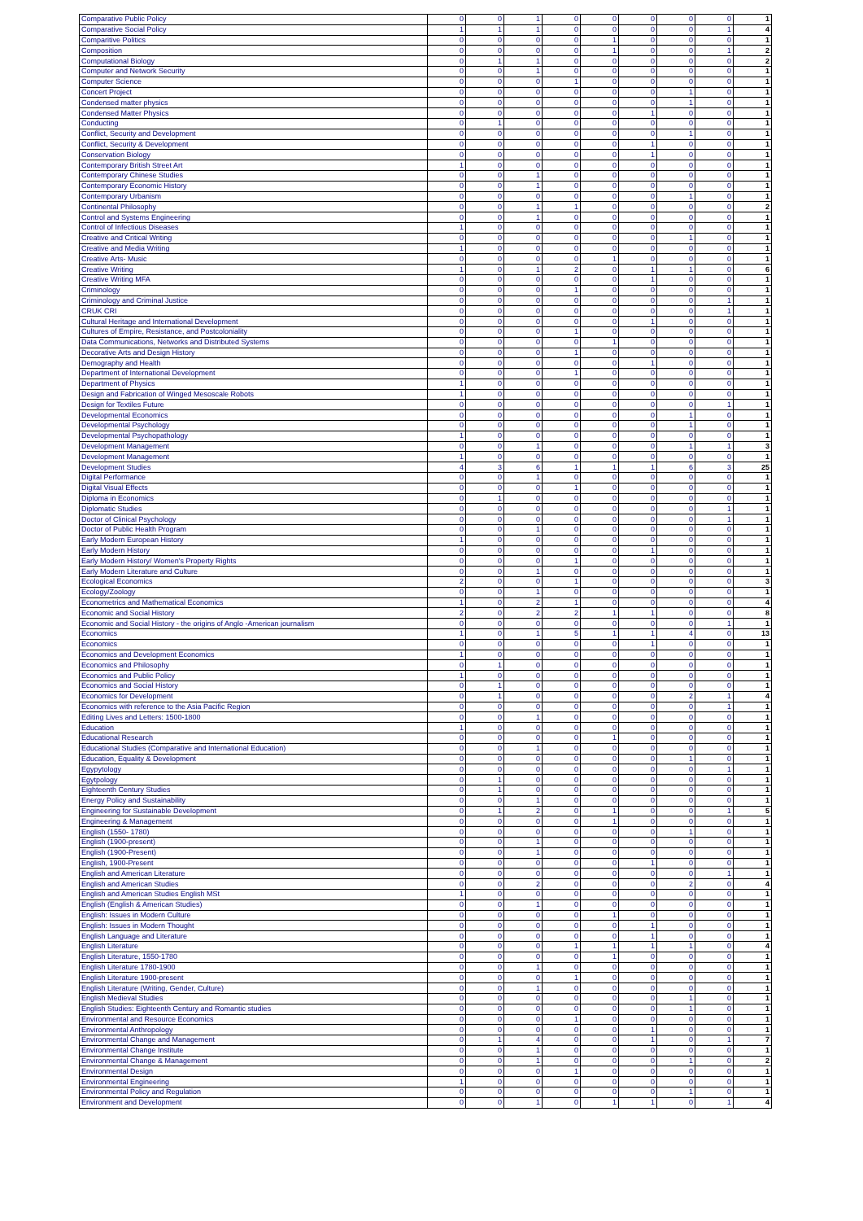| Comparative Public Policy | 0 | 0 | 1 | 0 | 0 | 0 | 0 | 0 | 1 |
| Comparative Social Policy | 1 | 1 | 1 | 0 | 0 | 0 | 0 | 1 | 4 |
| Comparitive Politics | 0 | 0 | 0 | 0 | 1 | 0 | 0 | 0 | 1 |
| Composition | 0 | 0 | 0 | 0 | 1 | 0 | 0 | 1 | 2 |
| Computational Biology | 0 | 1 | 1 | 0 | 0 | 0 | 0 | 0 | 2 |
| Computer and Network Security | 0 | 0 | 1 | 0 | 0 | 0 | 0 | 0 | 1 |
| Computer Science | 0 | 0 | 0 | 1 | 0 | 0 | 0 | 0 | 1 |
| Concert Project | 0 | 0 | 0 | 0 | 0 | 0 | 1 | 0 | 1 |
| Condensed matter physics | 0 | 0 | 0 | 0 | 0 | 0 | 1 | 0 | 1 |
| Condensed Matter Physics | 0 | 0 | 0 | 0 | 0 | 1 | 0 | 0 | 1 |
| Conducting | 0 | 1 | 0 | 0 | 0 | 0 | 0 | 0 | 1 |
| Conflict, Security and Development | 0 | 0 | 0 | 0 | 0 | 0 | 1 | 0 | 1 |
| Conflict, Security & Development | 0 | 0 | 0 | 0 | 0 | 1 | 0 | 0 | 1 |
| Conservation Biology | 0 | 0 | 0 | 0 | 0 | 1 | 0 | 0 | 1 |
| Contemporary British Street Art | 1 | 0 | 0 | 0 | 0 | 0 | 0 | 0 | 1 |
| Contemporary Chinese Studies | 0 | 0 | 1 | 0 | 0 | 0 | 0 | 0 | 1 |
| Contemporary Economic History | 0 | 0 | 1 | 0 | 0 | 0 | 0 | 0 | 1 |
| Contemporary Urbanism | 0 | 0 | 0 | 0 | 0 | 0 | 1 | 0 | 1 |
| Continental Philosophy | 0 | 0 | 1 | 1 | 0 | 0 | 0 | 0 | 2 |
| Control and Systems Engineering | 0 | 0 | 1 | 0 | 0 | 0 | 0 | 0 | 1 |
| Control of Infectious Diseases | 1 | 0 | 0 | 0 | 0 | 0 | 0 | 0 | 1 |
| Creative and Critical Writing | 0 | 0 | 0 | 0 | 0 | 0 | 1 | 0 | 1 |
| Creative and Media Writing | 1 | 0 | 0 | 0 | 0 | 0 | 0 | 0 | 1 |
| Creative Arts- Music | 0 | 0 | 0 | 0 | 1 | 0 | 0 | 0 | 1 |
| Creative Writing | 1 | 0 | 1 | 2 | 0 | 1 | 1 | 0 | 6 |
| Creative Writing MFA | 0 | 0 | 0 | 0 | 0 | 1 | 0 | 0 | 1 |
| Criminology | 0 | 0 | 0 | 1 | 0 | 0 | 0 | 0 | 1 |
| Criminology and Criminal Justice | 0 | 0 | 0 | 0 | 0 | 0 | 0 | 1 | 1 |
| CRUK CRI | 0 | 0 | 0 | 0 | 0 | 0 | 0 | 1 | 1 |
| Cultural Heritage and International Development | 0 | 0 | 0 | 0 | 0 | 1 | 0 | 0 | 1 |
| Cultures of Empire, Resistance, and Postcoloniality | 0 | 0 | 0 | 1 | 0 | 0 | 0 | 0 | 1 |
| Data Communications, Networks and Distributed Systems | 0 | 0 | 0 | 0 | 1 | 0 | 0 | 0 | 1 |
| Decorative Arts and Design History | 0 | 0 | 0 | 1 | 0 | 0 | 0 | 0 | 1 |
| Demography and Health | 0 | 0 | 0 | 0 | 0 | 1 | 0 | 0 | 1 |
| Department of International Development | 0 | 0 | 0 | 1 | 0 | 0 | 0 | 0 | 1 |
| Department of Physics | 1 | 0 | 0 | 0 | 0 | 0 | 0 | 0 | 1 |
| Design and Fabrication of Winged Mesoscale Robots | 1 | 0 | 0 | 0 | 0 | 0 | 0 | 0 | 1 |
| Design for Textiles Future | 0 | 0 | 0 | 0 | 0 | 0 | 0 | 1 | 1 |
| Developmental Economics | 0 | 0 | 0 | 0 | 0 | 0 | 1 | 0 | 1 |
| Developmental Psychology | 0 | 0 | 0 | 0 | 0 | 0 | 1 | 0 | 1 |
| Developmental Psychopathology | 1 | 0 | 0 | 0 | 0 | 0 | 0 | 0 | 1 |
| Development Management | 0 | 0 | 1 | 0 | 0 | 0 | 1 | 1 | 3 |
| Development Management | 1 | 0 | 0 | 0 | 0 | 0 | 0 | 0 | 1 |
| Development Studies | 4 | 3 | 6 | 1 | 1 | 1 | 6 | 3 | 25 |
| Digital Performance | 0 | 0 | 1 | 0 | 0 | 0 | 0 | 0 | 1 |
| Digital Visual Effects | 0 | 0 | 0 | 1 | 0 | 0 | 0 | 0 | 1 |
| Diploma in Economics | 0 | 1 | 0 | 0 | 0 | 0 | 0 | 0 | 1 |
| Diplomatic Studies | 0 | 0 | 0 | 0 | 0 | 0 | 0 | 1 | 1 |
| Doctor of Clinical Psychology | 0 | 0 | 0 | 0 | 0 | 0 | 0 | 1 | 1 |
| Doctor of Public Health Program | 0 | 0 | 1 | 0 | 0 | 0 | 0 | 0 | 1 |
| Early Modern European History | 1 | 0 | 0 | 0 | 0 | 0 | 0 | 0 | 1 |
| Early Modern History | 0 | 0 | 0 | 0 | 0 | 1 | 0 | 0 | 1 |
| Early Modern History/ Women's Property Rights | 0 | 0 | 0 | 1 | 0 | 0 | 0 | 0 | 1 |
| Early Modern Literature and Culture | 0 | 0 | 1 | 0 | 0 | 0 | 0 | 0 | 1 |
| Ecological Economics | 2 | 0 | 0 | 1 | 0 | 0 | 0 | 0 | 3 |
| Ecology/Zoology | 0 | 0 | 1 | 0 | 0 | 0 | 0 | 0 | 1 |
| Econometrics and Mathematical Economics | 1 | 0 | 2 | 1 | 0 | 0 | 0 | 0 | 4 |
| Economic and Social History | 2 | 0 | 2 | 2 | 1 | 1 | 0 | 0 | 8 |
| Economic and Social History - the origins of Anglo -American journalism | 0 | 0 | 0 | 0 | 0 | 0 | 0 | 1 | 1 |
| Economics | 1 | 0 | 1 | 5 | 1 | 1 | 4 | 0 | 13 |
| Economics | 0 | 0 | 0 | 0 | 0 | 1 | 0 | 0 | 1 |
| Economics and Development Economics | 1 | 0 | 0 | 0 | 0 | 0 | 0 | 0 | 1 |
| Economics and Philosophy | 0 | 1 | 0 | 0 | 0 | 0 | 0 | 0 | 1 |
| Economics and Public Policy | 1 | 0 | 0 | 0 | 0 | 0 | 0 | 0 | 1 |
| Economics and Social History | 0 | 1 | 0 | 0 | 0 | 0 | 0 | 0 | 1 |
| Economics for Development | 0 | 1 | 0 | 0 | 0 | 0 | 2 | 1 | 4 |
| Economics with reference to the Asia Pacific Region | 0 | 0 | 0 | 0 | 0 | 0 | 0 | 1 | 1 |
| Editing Lives and Letters: 1500-1800 | 0 | 0 | 1 | 0 | 0 | 0 | 0 | 0 | 1 |
| Education | 1 | 0 | 0 | 0 | 0 | 0 | 0 | 0 | 1 |
| Educational Research | 0 | 0 | 0 | 0 | 1 | 0 | 0 | 0 | 1 |
| Educational Studies (Comparative and International Education) | 0 | 0 | 1 | 0 | 0 | 0 | 0 | 0 | 1 |
| Education, Equality & Development | 0 | 0 | 0 | 0 | 0 | 0 | 1 | 0 | 1 |
| Egypytology | 0 | 0 | 0 | 0 | 0 | 0 | 0 | 1 | 1 |
| Egytpology | 0 | 1 | 0 | 0 | 0 | 0 | 0 | 0 | 1 |
| Eighteenth Century Studies | 0 | 1 | 0 | 0 | 0 | 0 | 0 | 0 | 1 |
| Energy Policy and Sustainability | 0 | 0 | 1 | 0 | 0 | 0 | 0 | 0 | 1 |
| Engineering for Sustainable Development | 0 | 1 | 2 | 0 | 1 | 0 | 0 | 1 | 5 |
| Engineering & Management | 0 | 0 | 0 | 0 | 1 | 0 | 0 | 0 | 1 |
| English (1550- 1780) | 0 | 0 | 0 | 0 | 0 | 0 | 1 | 0 | 1 |
| English (1900-present) | 0 | 0 | 1 | 0 | 0 | 0 | 0 | 0 | 1 |
| English (1900-Present) | 0 | 0 | 1 | 0 | 0 | 0 | 0 | 0 | 1 |
| English, 1900-Present | 0 | 0 | 0 | 0 | 0 | 1 | 0 | 0 | 1 |
| English and American Literature | 0 | 0 | 0 | 0 | 0 | 0 | 0 | 1 | 1 |
| English and American Studies | 0 | 0 | 2 | 0 | 0 | 0 | 2 | 0 | 4 |
| English and American Studies English MSt | 1 | 0 | 0 | 0 | 0 | 0 | 0 | 0 | 1 |
| English (English & American Studies) | 0 | 0 | 1 | 0 | 0 | 0 | 0 | 0 | 1 |
| English: Issues in Modern Culture | 0 | 0 | 0 | 0 | 1 | 0 | 0 | 0 | 1 |
| English: Issues in Modern Thought | 0 | 0 | 0 | 0 | 0 | 1 | 0 | 0 | 1 |
| English Language and Literature | 0 | 0 | 0 | 0 | 0 | 1 | 0 | 0 | 1 |
| English Literature | 0 | 0 | 0 | 1 | 1 | 1 | 1 | 0 | 4 |
| English Literature, 1550-1780 | 0 | 0 | 0 | 0 | 1 | 0 | 0 | 0 | 1 |
| English Literature 1780-1900 | 0 | 0 | 1 | 0 | 0 | 0 | 0 | 0 | 1 |
| English Literature 1900-present | 0 | 0 | 0 | 1 | 0 | 0 | 0 | 0 | 1 |
| English Literature (Writing, Gender, Culture) | 0 | 0 | 1 | 0 | 0 | 0 | 0 | 0 | 1 |
| English Medieval Studies | 0 | 0 | 0 | 0 | 0 | 0 | 1 | 0 | 1 |
| English Studies: Eighteenth Century and Romantic studies | 0 | 0 | 0 | 0 | 0 | 0 | 1 | 0 | 1 |
| Environmental and Resource Economics | 0 | 0 | 0 | 1 | 0 | 0 | 0 | 0 | 1 |
| Environmental Anthropology | 0 | 0 | 0 | 0 | 0 | 1 | 0 | 0 | 1 |
| Environmental Change and Management | 0 | 1 | 4 | 0 | 0 | 1 | 0 | 1 | 7 |
| Environmental Change Institute | 0 | 0 | 1 | 0 | 0 | 0 | 0 | 0 | 1 |
| Environmental Change & Management | 0 | 0 | 1 | 0 | 0 | 0 | 1 | 0 | 2 |
| Environmental Design | 0 | 0 | 0 | 1 | 0 | 0 | 0 | 0 | 1 |
| Environmental Engineering | 1 | 0 | 0 | 0 | 0 | 0 | 0 | 0 | 1 |
| Environmental Policy and Regulation | 0 | 0 | 0 | 0 | 0 | 0 | 1 | 0 | 1 |
| Environment and Development | 0 | 0 | 1 | 0 | 1 | 1 | 0 | 1 | 4 |